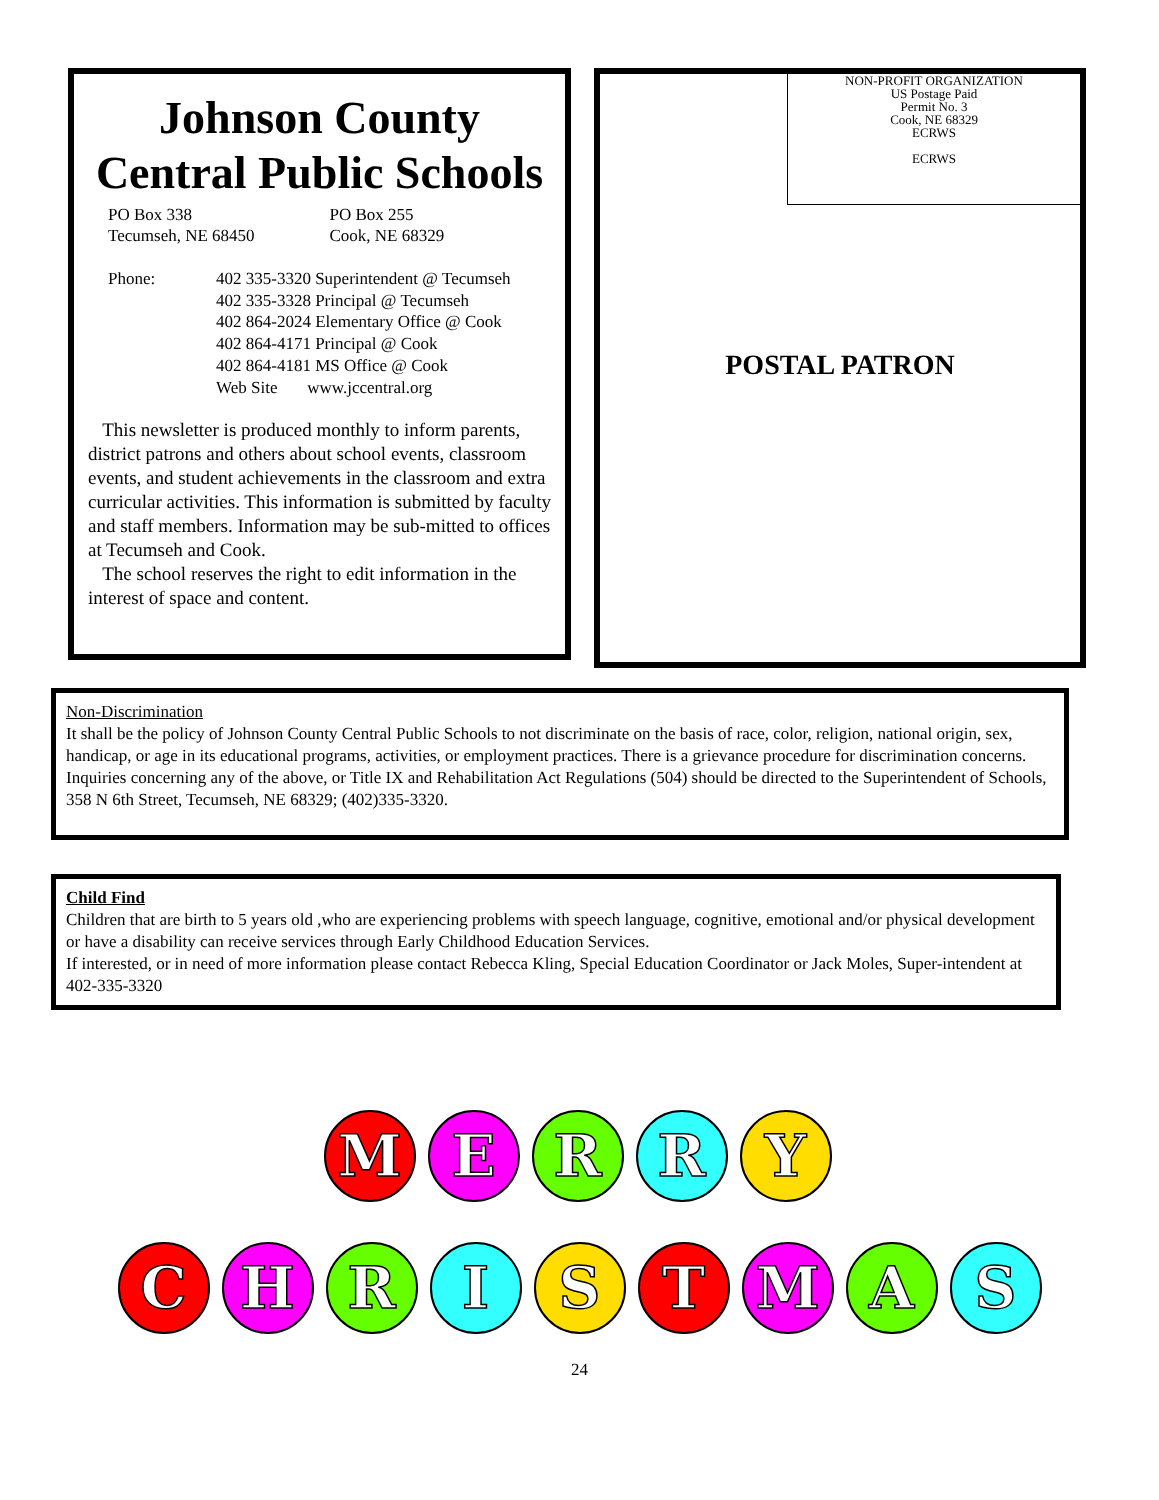Johnson County
Central Public Schools
PO Box 338
Tecumseh, NE 68450
PO Box 255
Cook, NE 68329
Phone: 402 335-3320 Superintendent @ Tecumseh
402 335-3328 Principal @ Tecumseh
402 864-2024 Elementary Office @ Cook
402 864-4171 Principal @ Cook
402 864-4181 MS Office @ Cook
Web Site www.jccentral.org
This newsletter is produced monthly to inform parents, district patrons and others about school events, classroom events, and student achievements in the classroom and extra curricular activities. This information is submitted by faculty and staff members. Information may be sub-mitted to offices at Tecumseh and Cook.
The school reserves the right to edit information in the interest of space and content.
NON-PROFIT ORGANIZATION
US Postage Paid
Permit No. 3
Cook, NE 68329
ECRWS
ECRWS
POSTAL PATRON
Non-Discrimination
It shall be the policy of Johnson County Central Public Schools to not discriminate on the basis of race, color, religion, national origin, sex, handicap, or age in its educational programs, activities, or employment practices. There is a grievance procedure for discrimination concerns. Inquiries concerning any of the above, or Title IX and Rehabilitation Act Regulations (504) should be directed to the Superintendent of Schools, 358 N 6th Street, Tecumseh, NE 68329; (402)335-3320.
Child Find
Children that are birth to 5 years old ,who are experiencing problems with speech language, cognitive, emotional and/or physical development or have a disability can receive services through Early Childhood Education Services.
If interested, or in need of more information please contact Rebecca Kling, Special Education Coordinator or Jack Moles, Super-intendent at 402-335-3320
M E R R Y
C H R I S T M A S
24